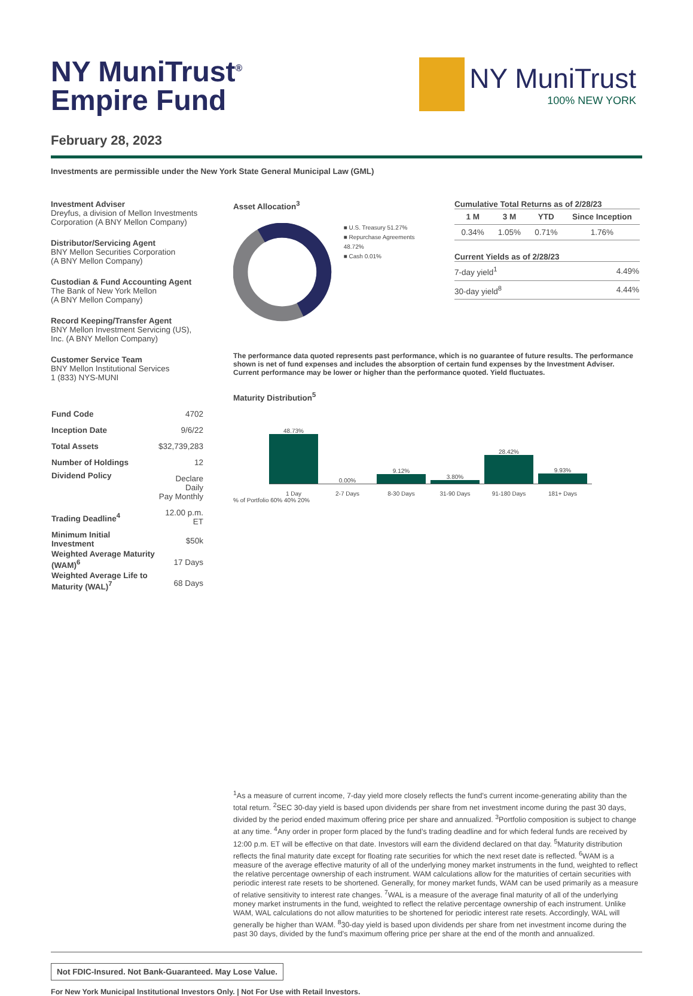NY MuniTrust<sup>®</sup>
Empire Fund
NY MuniTrust
100% NEW YORK
February 28, 2023
Investments are permissible under the New York State General Municipal Law (GML)
Investment Adviser
Dreyfus, a division of Mellon Investments Corporation (A BNY Mellon Company)
Distributor/Servicing Agent
BNY Mellon Securities Corporation
(A BNY Mellon Company)
Custodian & Fund Accounting Agent
The Bank of New York Mellon
(A BNY Mellon Company)
Record Keeping/Transfer Agent
BNY Mellon Investment Servicing (US), Inc. (A BNY Mellon Company)
Customer Service Team
BNY Mellon Institutional Services
1 (833) NYS-MUNI
| Fund Code | 4702 |
| Inception Date | 9/6/22 |
| Total Assets | $32,739,283 |
| Number of Holdings | 12 |
| Dividend Policy | Declare Daily Pay Monthly |
| Trading Deadline<sup>4</sup> | 12.00 p.m. ET |
| Minimum Initial Investment | $50k |
| Weighted Average Maturity (WAM)<sup>6</sup> | 17 Days |
| Weighted Average Life to Maturity (WAL)<sup>7</sup> | 68 Days |
Asset Allocation<sup>3</sup>
■ U.S. Treasury 51.27%
■ Repurchase Agreements 48.72%
■ Cash 0.01%
Cumulative Total Returns as of 2/28/23
| 1 M | 3 M | YTD | Since Inception |
| --- | --- | --- | --- |
| 0.34% | 1.05% | 0.71% | 1.76% |
Current Yields as of 2/28/23
| 7-day yield<sup>1</sup> | 4.49% |
| 30-day yield<sup>8</sup> | 4.44% |
The performance data quoted represents past performance, which is no guarantee of future results. The performance shown is net of fund expenses and includes the absorption of certain fund expenses by the Investment Adviser. Current performance may be lower or higher than the performance quoted. Yield fluctuates.
Maturity Distribution<sup>5</sup>
48.73%
0.00%
9.12%
3.80%
28.42%
9.93%
1 Day 2-7 Days 8-30 Days 31-90 Days 91-180 Days 181+ Days
% of Portfolio 60% 40% 20%
<sup>1</sup> As a measure of current income, 7-day yield more closely reflects the fund's current income-generating ability than the total return. <sup>2</sup>SEC 30-day yield is based upon dividends per share from net investment income during the past 30 days, divided by the period ended maximum offering price per share and annualized. <sup>3</sup>Portfolio composition is subject to change at any time. <sup>4</sup>Any order in proper form placed by the fund’s trading deadline and for which federal funds are received by 12:00 p.m. ET will be effective on that date. Investors will earn the dividend declared on that day. <sup>5</sup>Maturity distribution reflects the final maturity date except for floating rate securities for which the next reset date is reflected. <sup>6</sup>WAM is a measure of the average effective maturity of all of the underlying money market instruments in the fund, weighted to reflect the relative percentage ownership of each instrument. WAM calculations allow for the maturities of certain securities with periodic interest rate resets to be shortened. Generally, for money market funds, WAM can be used primarily as a measure of relative sensitivity to interest rate changes. <sup>7</sup>WAL is a measure of the average final maturity of all of the underlying money market instruments in the fund, weighted to reflect the relative percentage ownership of each instrument. Unlike WAM, WAL calculations do not allow maturities to be shortened for periodic interest rate resets. Accordingly, WAL will generally be higher than WAM. <sup>8</sup>30-day yield is based upon dividends per share from net investment income during the past 30 days, divided by the fund's maximum offering price per share at the end of the month and annualized.
Not FDIC-Insured. Not Bank-Guaranteed. May Lose Value.
For New York Municipal Institutional Investors Only. | Not For Use with Retail Investors.